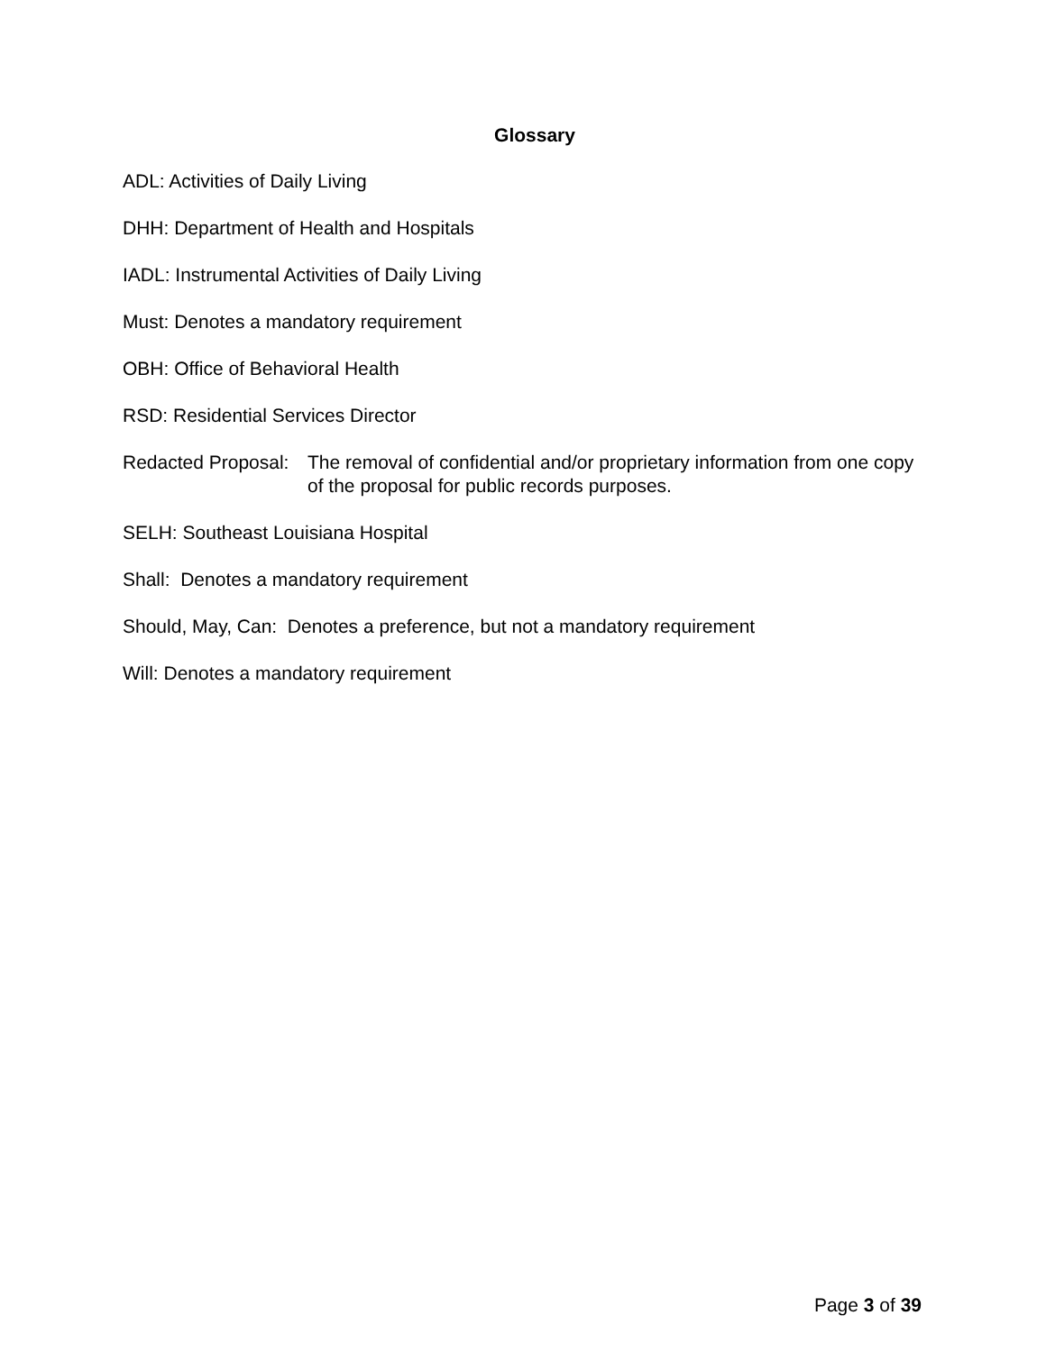Glossary
ADL: Activities of Daily Living
DHH: Department of Health and Hospitals
IADL: Instrumental Activities of Daily Living
Must: Denotes a mandatory requirement
OBH: Office of Behavioral Health
RSD: Residential Services Director
Redacted Proposal: The removal of confidential and/or proprietary information from one copy of the proposal for public records purposes.
SELH: Southeast Louisiana Hospital
Shall: Denotes a mandatory requirement
Should, May, Can: Denotes a preference, but not a mandatory requirement
Will: Denotes a mandatory requirement
Page 3 of 39